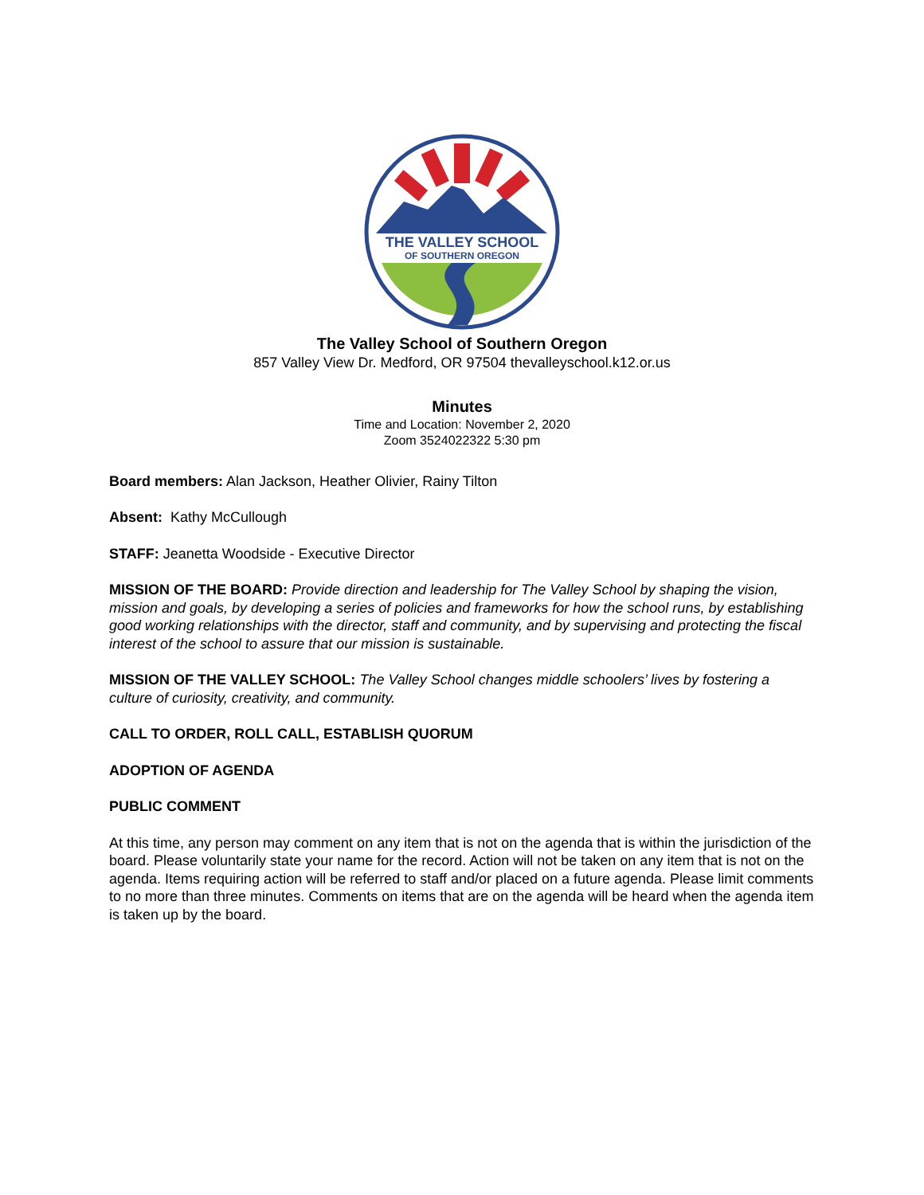THE VALLEY SCHOOL
OF SOUTHERN OREGON
The Valley School of Southern Oregon
857 Valley View Dr. Medford, OR 97504 thevalleyschool.k12.or.us
Minutes
Time and Location: November 2, 2020
Zoom 3524022322 5:30 pm
Board members: Alan Jackson, Heather Olivier, Rainy Tilton
Absent: Kathy McCullough
STAFF: Jeanetta Woodside - Executive Director
MISSION OF THE BOARD: Provide direction and leadership for The Valley School by shaping the vision, mission and goals, by developing a series of policies and frameworks for how the school runs, by establishing good working relationships with the director, staff and community, and by supervising and protecting the fiscal interest of the school to assure that our mission is sustainable.
MISSION OF THE VALLEY SCHOOL: The Valley School changes middle schoolers’ lives by fostering a culture of curiosity, creativity, and community.
CALL TO ORDER, ROLL CALL, ESTABLISH QUORUM
ADOPTION OF AGENDA
PUBLIC COMMENT
At this time, any person may comment on any item that is not on the agenda that is within the jurisdiction of the board. Please voluntarily state your name for the record. Action will not be taken on any item that is not on the agenda. Items requiring action will be referred to staff and/or placed on a future agenda. Please limit comments to no more than three minutes. Comments on items that are on the agenda will be heard when the agenda item is taken up by the board.